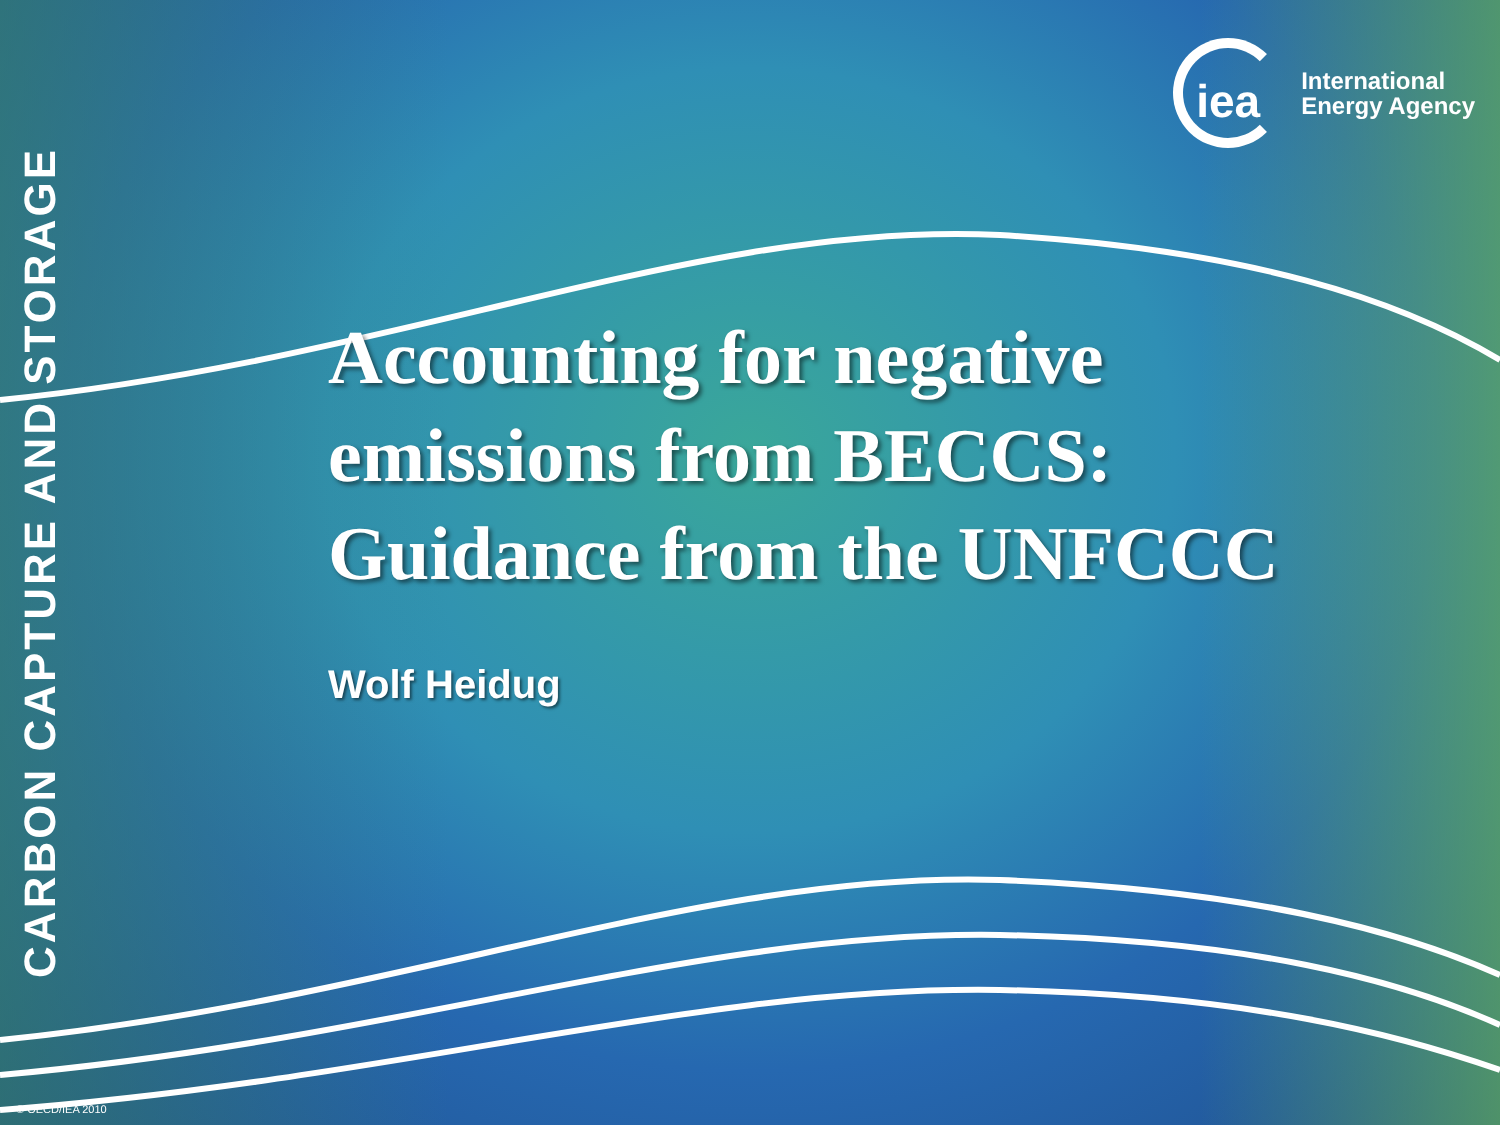CARBON CAPTURE AND STORAGE
iea
International
Energy Agency
Accounting for negative emissions from BECCS: Guidance from the UNFCCC
Wolf Heidug
© OECD/IEA 2010